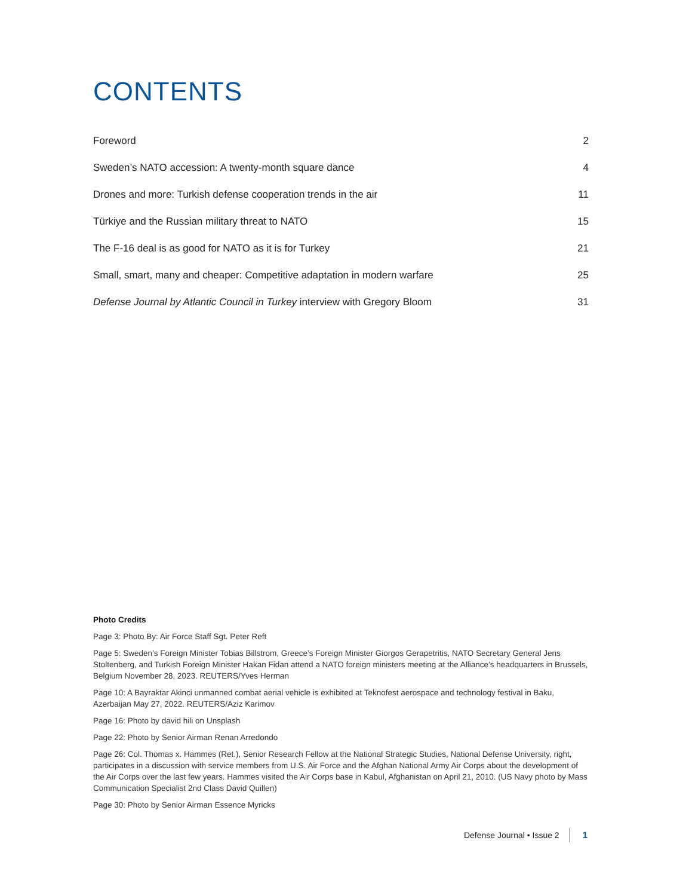CONTENTS
Foreword 2
Sweden’s NATO accession: A twenty-month square dance 4
Drones and more: Turkish defense cooperation trends in the air 11
Türkiye and the Russian military threat to NATO 15
The F-16 deal is as good for NATO as it is for Turkey 21
Small, smart, many and cheaper: Competitive adaptation in modern warfare 25
Defense Journal by Atlantic Council in Turkey interview with Gregory Bloom 31
Photo Credits
Page 3: Photo By: Air Force Staff Sgt. Peter Reft
Page 5: Sweden’s Foreign Minister Tobias Billstrom, Greece’s Foreign Minister Giorgos Gerapetritis, NATO Secretary General Jens Stoltenberg, and Turkish Foreign Minister Hakan Fidan attend a NATO foreign ministers meeting at the Alliance’s headquarters in Brussels, Belgium November 28, 2023. REUTERS/Yves Herman
Page 10: A Bayraktar Akinci unmanned combat aerial vehicle is exhibited at Teknofest aerospace and technology festival in Baku, Azerbaijan May 27, 2022. REUTERS/Aziz Karimov
Page 16: Photo by david hili on Unsplash
Page 22: Photo by Senior Airman Renan Arredondo
Page 26: Col. Thomas x. Hammes (Ret.), Senior Research Fellow at the National Strategic Studies, National Defense University, right, participates in a discussion with service members from U.S. Air Force and the Afghan National Army Air Corps about the development of the Air Corps over the last few years. Hammes visited the Air Corps base in Kabul, Afghanistan on April 21, 2010. (US Navy photo by Mass Communication Specialist 2nd Class David Quillen)
Page 30: Photo by Senior Airman Essence Myricks
Defense Journal • Issue 2 1